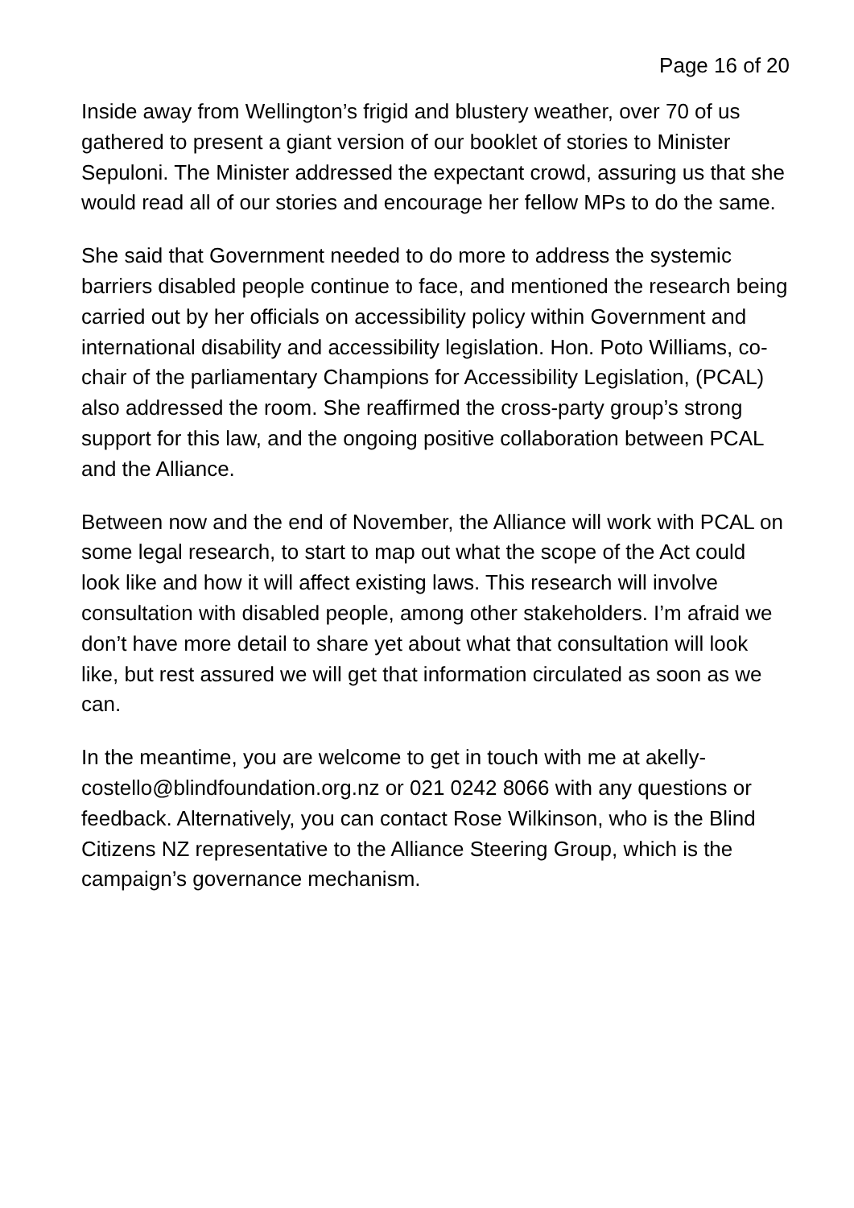Page 16 of 20
Inside away from Wellington’s frigid and blustery weather, over 70 of us gathered to present a giant version of our booklet of stories to Minister Sepuloni. The Minister addressed the expectant crowd, assuring us that she would read all of our stories and encourage her fellow MPs to do the same.
She said that Government needed to do more to address the systemic barriers disabled people continue to face, and mentioned the research being carried out by her officials on accessibility policy within Government and international disability and accessibility legislation. Hon. Poto Williams, co-chair of the parliamentary Champions for Accessibility Legislation, (PCAL) also addressed the room. She reaffirmed the cross-party group’s strong support for this law, and the ongoing positive collaboration between PCAL and the Alliance.
Between now and the end of November, the Alliance will work with PCAL on some legal research, to start to map out what the scope of the Act could look like and how it will affect existing laws. This research will involve consultation with disabled people, among other stakeholders. I’m afraid we don’t have more detail to share yet about what that consultation will look like, but rest assured we will get that information circulated as soon as we can.
In the meantime, you are welcome to get in touch with me at akelly-costello@blindfoundation.org.nz or 021 0242 8066 with any questions or feedback. Alternatively, you can contact Rose Wilkinson, who is the Blind Citizens NZ representative to the Alliance Steering Group, which is the campaign’s governance mechanism.